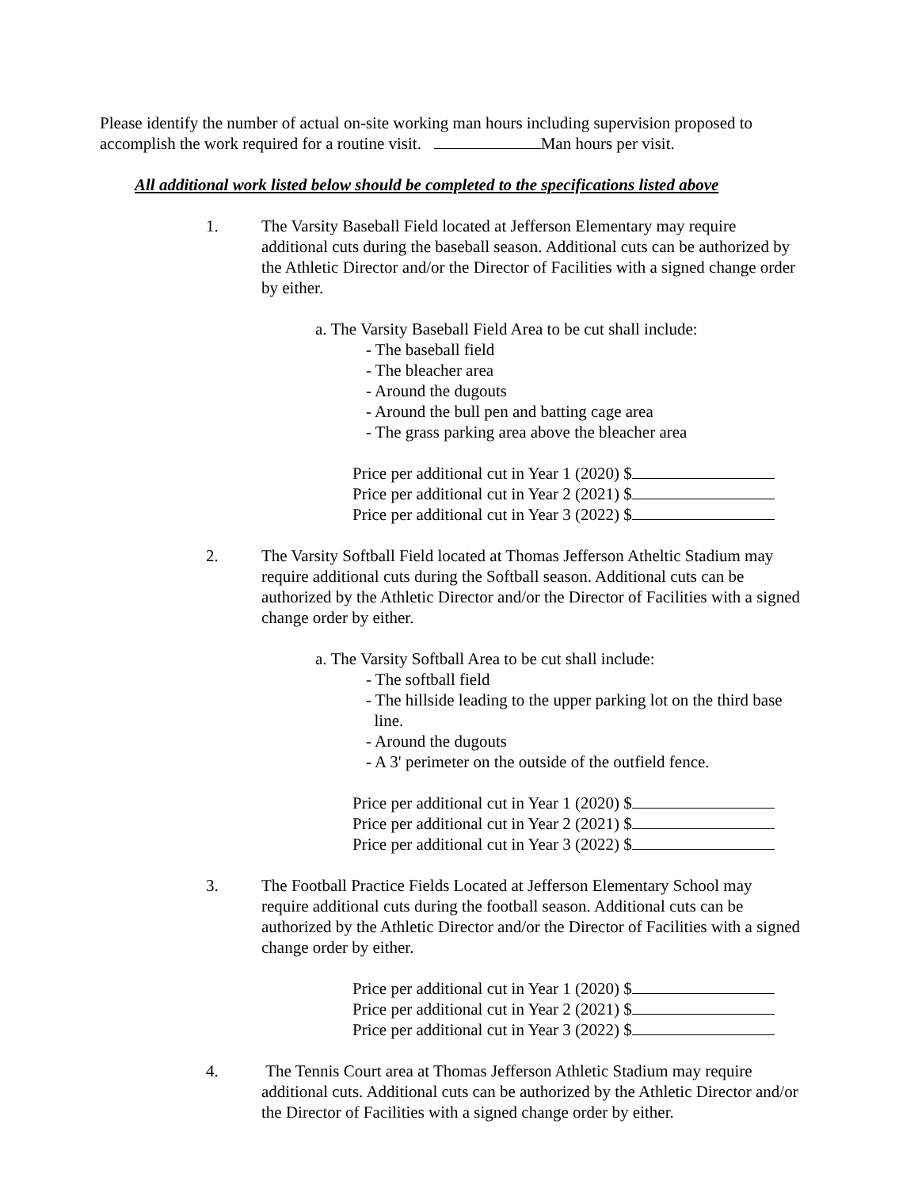Please identify the number of actual on-site working man hours including supervision proposed to accomplish the work required for a routine visit. Man hours per visit.
All additional work listed below should be completed to the specifications listed above
1. The Varsity Baseball Field located at Jefferson Elementary may require additional cuts during the baseball season. Additional cuts can be authorized by the Athletic Director and/or the Director of Facilities with a signed change order by either.
a. The Varsity Baseball Field Area to be cut shall include:
- The baseball field
- The bleacher area
- Around the dugouts
- Around the bull pen and batting cage area
- The grass parking area above the bleacher area
Price per additional cut in Year 1 (2020) $
Price per additional cut in Year 2 (2021) $
Price per additional cut in Year 3 (2022) $
2. The Varsity Softball Field located at Thomas Jefferson Atheltic Stadium may require additional cuts during the Softball season. Additional cuts can be authorized by the Athletic Director and/or the Director of Facilities with a signed change order by either.
a. The Varsity Softball Area to be cut shall include:
- The softball field
- The hillside leading to the upper parking lot on the third base line.
- Around the dugouts
- A 3' perimeter on the outside of the outfield fence.
Price per additional cut in Year 1 (2020) $
Price per additional cut in Year 2 (2021) $
Price per additional cut in Year 3 (2022) $
3. The Football Practice Fields Located at Jefferson Elementary School may require additional cuts during the football season. Additional cuts can be authorized by the Athletic Director and/or the Director of Facilities with a signed change order by either.
Price per additional cut in Year 1 (2020) $
Price per additional cut in Year 2 (2021) $
Price per additional cut in Year 3 (2022) $
4. The Tennis Court area at Thomas Jefferson Athletic Stadium may require additional cuts. Additional cuts can be authorized by the Athletic Director and/or the Director of Facilities with a signed change order by either.